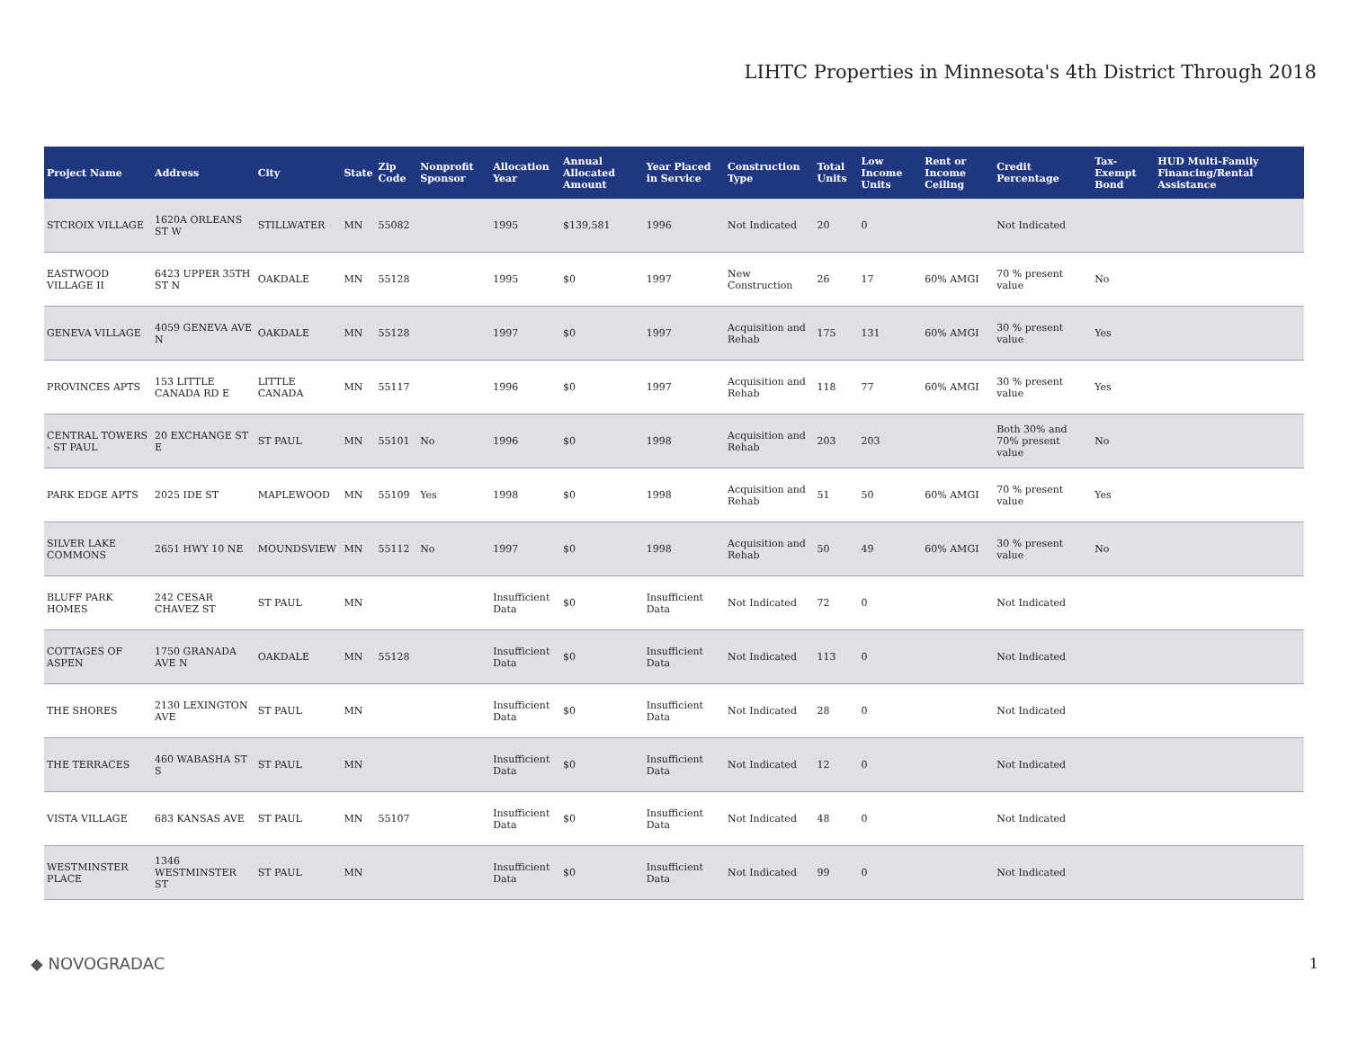LIHTC Properties in Minnesota's 4th District Through 2018
| Project Name | Address | City | State | Zip Code | Nonprofit Sponsor | Allocation Year | Annual Allocated Amount | Year Placed in Service | Construction Type | Total Units | Low Income Units | Rent or Income Ceiling | Credit Percentage | Tax-Exempt Bond | HUD Multi-Family Financing/Rental Assistance |
| --- | --- | --- | --- | --- | --- | --- | --- | --- | --- | --- | --- | --- | --- | --- | --- |
| STCROIX VILLAGE | 1620A ORLEANS ST W | STILLWATER | MN | 55082 | | 1995 | $139,581 | 1996 | Not Indicated | 20 | 0 | | Not Indicated | | |
| EASTWOOD VILLAGE II | 6423 UPPER 35TH ST N | OAKDALE | MN | 55128 | | 1995 | $0 | 1997 | New Construction | 26 | 17 | 60% AMGI | 70 % present value | No | |
| GENEVA VILLAGE | 4059 GENEVA AVE N | OAKDALE | MN | 55128 | | 1997 | $0 | 1997 | Acquisition and Rehab | 175 | 131 | 60% AMGI | 30 % present value | Yes | |
| PROVINCES APTS | 153 LITTLE CANADA RD E | LITTLE CANADA | MN | 55117 | | 1996 | $0 | 1997 | Acquisition and Rehab | 118 | 77 | 60% AMGI | 30 % present value | Yes | |
| CENTRAL TOWERS - ST PAUL | 20 EXCHANGE ST E | ST PAUL | MN | 55101 | No | 1996 | $0 | 1998 | Acquisition and Rehab | 203 | 203 | | Both 30% and 70% present value | No | |
| PARK EDGE APTS | 2025 IDE ST | MAPLEWOOD | MN | 55109 | Yes | 1998 | $0 | 1998 | Acquisition and Rehab | 51 | 50 | 60% AMGI | 70 % present value | Yes | |
| SILVER LAKE COMMONS | 2651 HWY 10 NE | MOUNDSVIEW | MN | 55112 | No | 1997 | $0 | 1998 | Acquisition and Rehab | 50 | 49 | 60% AMGI | 30 % present value | No | |
| BLUFF PARK HOMES | 242 CESAR CHAVEZ ST | ST PAUL | MN | | | Insufficient Data | $0 | Insufficient Data | Not Indicated | 72 | 0 | | Not Indicated | | |
| COTTAGES OF ASPEN | 1750 GRANADA AVE N | OAKDALE | MN | 55128 | | Insufficient Data | $0 | Insufficient Data | Not Indicated | 113 | 0 | | Not Indicated | | |
| THE SHORES | 2130 LEXINGTON AVE | ST PAUL | MN | | | Insufficient Data | $0 | Insufficient Data | Not Indicated | 28 | 0 | | Not Indicated | | |
| THE TERRACES | 460 WABASHA ST S | ST PAUL | MN | | | Insufficient Data | $0 | Insufficient Data | Not Indicated | 12 | 0 | | Not Indicated | | |
| VISTA VILLAGE | 683 KANSAS AVE | ST PAUL | MN | 55107 | | Insufficient Data | $0 | Insufficient Data | Not Indicated | 48 | 0 | | Not Indicated | | |
| WESTMINSTER PLACE | 1346 WESTMINSTER ST | ST PAUL | MN | | | Insufficient Data | $0 | Insufficient Data | Not Indicated | 99 | 0 | | Not Indicated | | |
◆ NOVOGRADAC 1